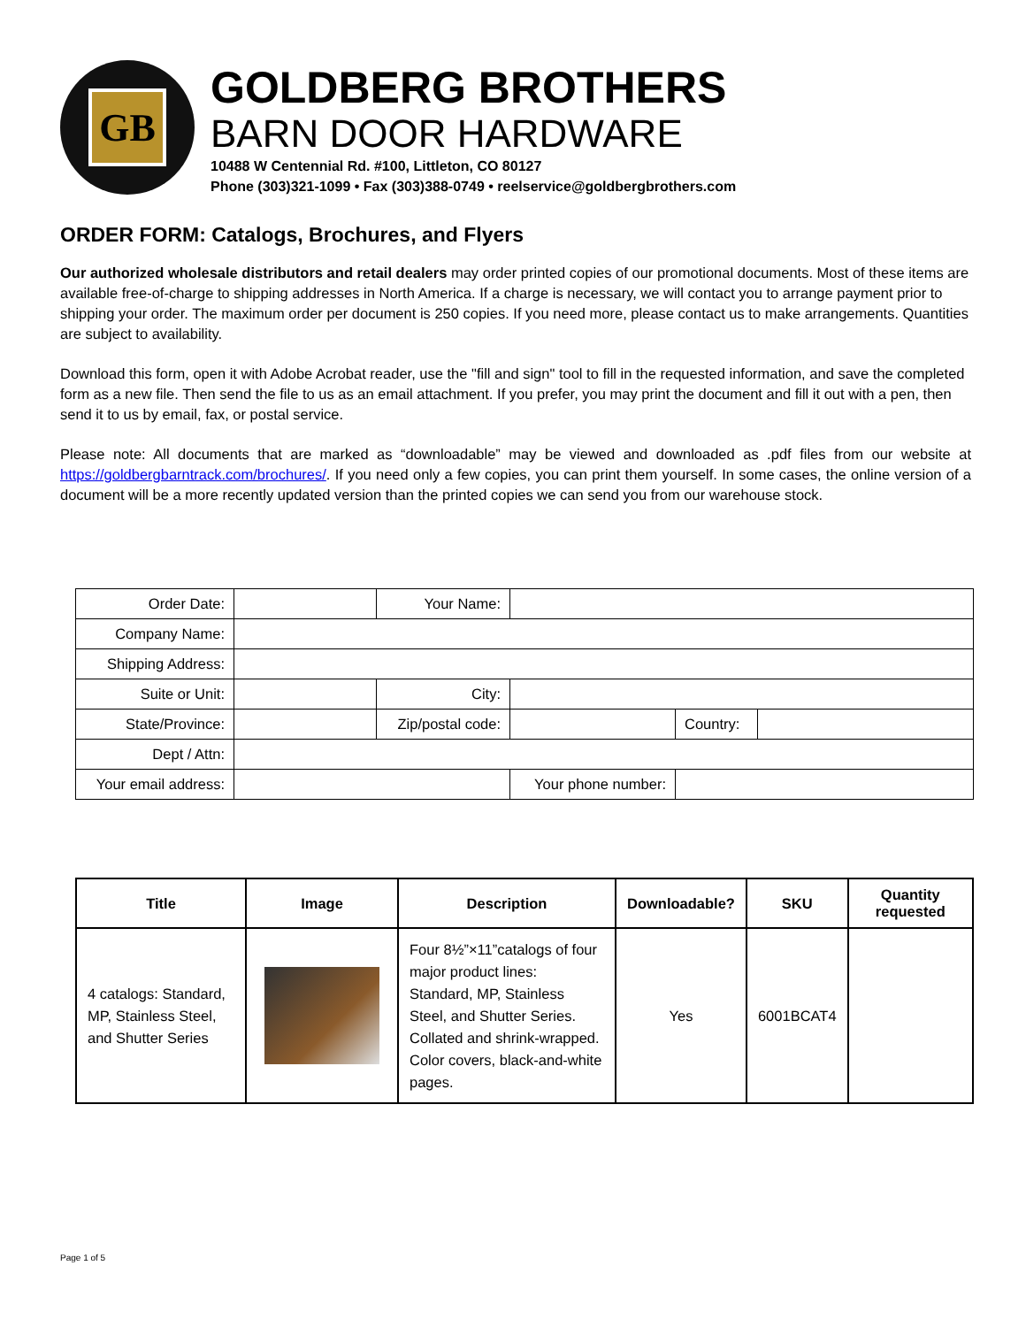GB
GOLDBERG BROTHERS
BARN DOOR HARDWARE
10488 W Centennial Rd. #100, Littleton, CO 80127
Phone (303)321-1099 • Fax (303)388-0749 • reelservice@goldbergbrothers.com
ORDER FORM: Catalogs, Brochures, and Flyers
Our authorized wholesale distributors and retail dealers may order printed copies of our promotional documents. Most of these items are available free-of-charge to shipping addresses in North America. If a charge is necessary, we will contact you to arrange payment prior to shipping your order. The maximum order per document is 250 copies. If you need more, please contact us to make arrangements. Quantities are subject to availability.
Download this form, open it with Adobe Acrobat reader, use the "fill and sign" tool to fill in the requested information, and save the completed form as a new file. Then send the file to us as an email attachment. If you prefer, you may print the document and fill it out with a pen, then send it to us by email, fax, or postal service.
Please note: All documents that are marked as “downloadable” may be viewed and downloaded as .pdf files from our website at https://goldbergbarntrack.com/brochures/. If you need only a few copies, you can print them yourself. In some cases, the online version of a document will be a more recently updated version than the printed copies we can send you from our warehouse stock.
| Order Date: | | Your Name: | | | |
| Company Name: | | | | | |
| Shipping Address: | | | | | |
| Suite or Unit: | | City: | | | |
| State/Province: | | Zip/postal code: | | Country: | |
| Dept / Attn: | | | | | |
| Your email address: | | | Your phone number: | | |
| Title | Image | Description | Downloadable? | SKU | Quantity requested |
| --- | --- | --- | --- | --- | --- |
| 4 catalogs: Standard, MP, Stainless Steel, and Shutter Series | | Four 8½”×11”catalogs of four major product lines: Standard, MP, Stainless Steel, and Shutter Series. Collated and shrink-wrapped. Color covers, black-and-white pages. | Yes | 6001BCAT4 | |
Page 1 of 5